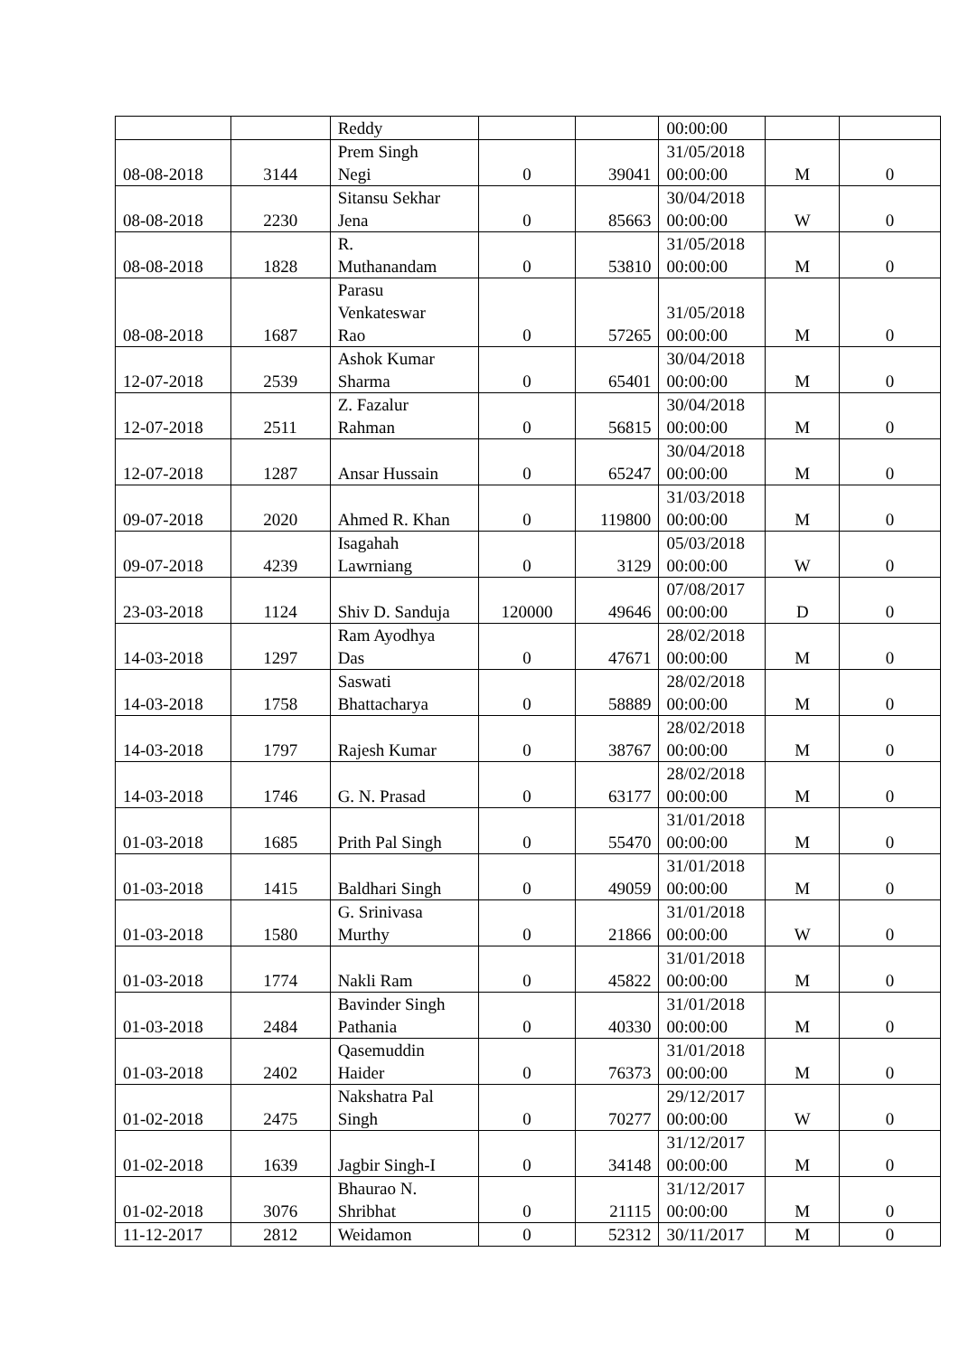| | | Reddy | | | 00:00:00 | | |
| 08-08-2018 | 3144 | Prem Singh Negi | 0 | 39041 | 31/05/2018 00:00:00 | M | 0 |
| 08-08-2018 | 2230 | Sitansu Sekhar Jena | 0 | 85663 | 30/04/2018 00:00:00 | W | 0 |
| 08-08-2018 | 1828 | R. Muthanandam | 0 | 53810 | 31/05/2018 00:00:00 | M | 0 |
| 08-08-2018 | 1687 | Parasu Venkateswar Rao | 0 | 57265 | 31/05/2018 00:00:00 | M | 0 |
| 12-07-2018 | 2539 | Ashok Kumar Sharma | 0 | 65401 | 30/04/2018 00:00:00 | M | 0 |
| 12-07-2018 | 2511 | Z. Fazalur Rahman | 0 | 56815 | 30/04/2018 00:00:00 | M | 0 |
| 12-07-2018 | 1287 | Ansar Hussain | 0 | 65247 | 30/04/2018 00:00:00 | M | 0 |
| 09-07-2018 | 2020 | Ahmed R. Khan | 0 | 119800 | 31/03/2018 00:00:00 | M | 0 |
| 09-07-2018 | 4239 | Isagahah Lawrniang | 0 | 3129 | 05/03/2018 00:00:00 | W | 0 |
| 23-03-2018 | 1124 | Shiv D. Sanduja | 120000 | 49646 | 07/08/2017 00:00:00 | D | 0 |
| 14-03-2018 | 1297 | Ram Ayodhya Das | 0 | 47671 | 28/02/2018 00:00:00 | M | 0 |
| 14-03-2018 | 1758 | Saswati Bhattacharya | 0 | 58889 | 28/02/2018 00:00:00 | M | 0 |
| 14-03-2018 | 1797 | Rajesh Kumar | 0 | 38767 | 28/02/2018 00:00:00 | M | 0 |
| 14-03-2018 | 1746 | G. N. Prasad | 0 | 63177 | 28/02/2018 00:00:00 | M | 0 |
| 01-03-2018 | 1685 | Prith Pal Singh | 0 | 55470 | 31/01/2018 00:00:00 | M | 0 |
| 01-03-2018 | 1415 | Baldhari Singh | 0 | 49059 | 31/01/2018 00:00:00 | M | 0 |
| 01-03-2018 | 1580 | G. Srinivasa Murthy | 0 | 21866 | 31/01/2018 00:00:00 | W | 0 |
| 01-03-2018 | 1774 | Nakli Ram | 0 | 45822 | 31/01/2018 00:00:00 | M | 0 |
| 01-03-2018 | 2484 | Bavinder Singh Pathania | 0 | 40330 | 31/01/2018 00:00:00 | M | 0 |
| 01-03-2018 | 2402 | Qasemuddin Haider | 0 | 76373 | 31/01/2018 00:00:00 | M | 0 |
| 01-02-2018 | 2475 | Nakshatra Pal Singh | 0 | 70277 | 29/12/2017 00:00:00 | W | 0 |
| 01-02-2018 | 1639 | Jagbir Singh-I | 0 | 34148 | 31/12/2017 00:00:00 | M | 0 |
| 01-02-2018 | 3076 | Bhaurao N. Shribhat | 0 | 21115 | 31/12/2017 00:00:00 | M | 0 |
| 11-12-2017 | 2812 | Weidamon | 0 | 52312 | 30/11/2017 | M | 0 |